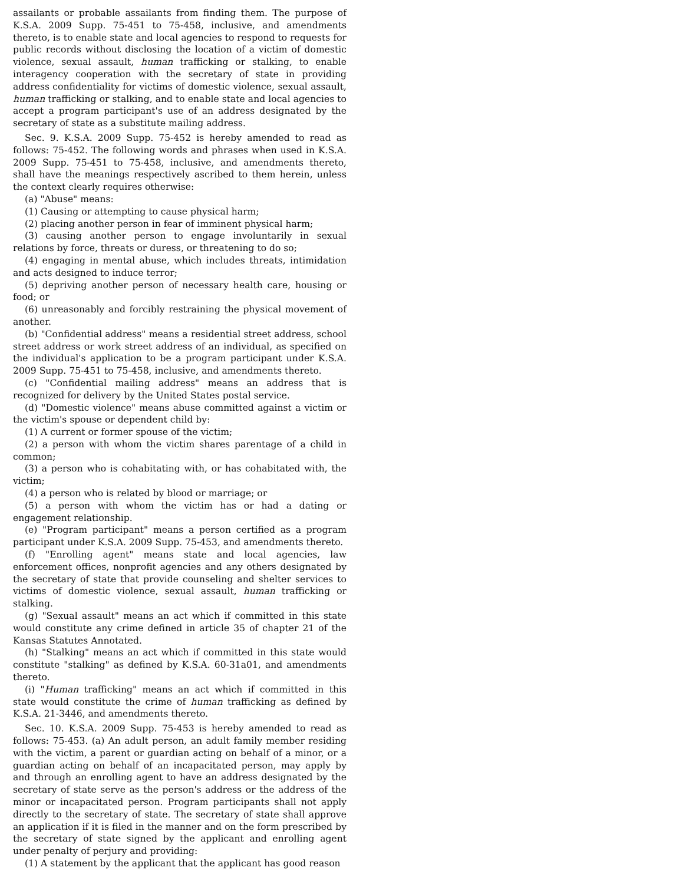assailants or probable assailants from finding them. The purpose of K.S.A. 2009 Supp. 75-451 to 75-458, inclusive, and amendments thereto, is to enable state and local agencies to respond to requests for public records without disclosing the location of a victim of domestic violence, sexual assault, human trafficking or stalking, to enable interagency cooperation with the secretary of state in providing address confidentiality for victims of domestic violence, sexual assault, human trafficking or stalking, and to enable state and local agencies to accept a program participant's use of an address designated by the secretary of state as a substitute mailing address.
Sec. 9. K.S.A. 2009 Supp. 75-452 is hereby amended to read as follows: 75-452. The following words and phrases when used in K.S.A. 2009 Supp. 75-451 to 75-458, inclusive, and amendments thereto, shall have the meanings respectively ascribed to them herein, unless the context clearly requires otherwise:
(a) "Abuse" means:
(1) Causing or attempting to cause physical harm;
(2) placing another person in fear of imminent physical harm;
(3) causing another person to engage involuntarily in sexual relations by force, threats or duress, or threatening to do so;
(4) engaging in mental abuse, which includes threats, intimidation and acts designed to induce terror;
(5) depriving another person of necessary health care, housing or food; or
(6) unreasonably and forcibly restraining the physical movement of another.
(b) "Confidential address" means a residential street address, school street address or work street address of an individual, as specified on the individual's application to be a program participant under K.S.A. 2009 Supp. 75-451 to 75-458, inclusive, and amendments thereto.
(c) "Confidential mailing address" means an address that is recognized for delivery by the United States postal service.
(d) "Domestic violence" means abuse committed against a victim or the victim's spouse or dependent child by:
(1) A current or former spouse of the victim;
(2) a person with whom the victim shares parentage of a child in common;
(3) a person who is cohabitating with, or has cohabitated with, the victim;
(4) a person who is related by blood or marriage; or
(5) a person with whom the victim has or had a dating or engagement relationship.
(e) "Program participant" means a person certified as a program participant under K.S.A. 2009 Supp. 75-453, and amendments thereto.
(f) "Enrolling agent" means state and local agencies, law enforcement offices, nonprofit agencies and any others designated by the secretary of state that provide counseling and shelter services to victims of domestic violence, sexual assault, human trafficking or stalking.
(g) "Sexual assault" means an act which if committed in this state would constitute any crime defined in article 35 of chapter 21 of the Kansas Statutes Annotated.
(h) "Stalking" means an act which if committed in this state would constitute "stalking" as defined by K.S.A. 60-31a01, and amendments thereto.
(i) "Human trafficking" means an act which if committed in this state would constitute the crime of human trafficking as defined by K.S.A. 21-3446, and amendments thereto.
Sec. 10. K.S.A. 2009 Supp. 75-453 is hereby amended to read as follows: 75-453. (a) An adult person, an adult family member residing with the victim, a parent or guardian acting on behalf of a minor, or a guardian acting on behalf of an incapacitated person, may apply by and through an enrolling agent to have an address designated by the secretary of state serve as the person's address or the address of the minor or incapacitated person. Program participants shall not apply directly to the secretary of state. The secretary of state shall approve an application if it is filed in the manner and on the form prescribed by the secretary of state signed by the applicant and enrolling agent under penalty of perjury and providing:
(1) A statement by the applicant that the applicant has good reason